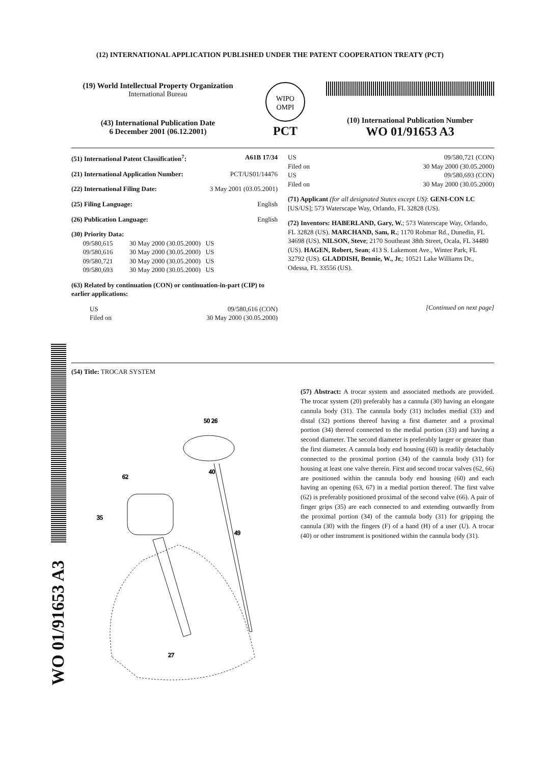(12) INTERNATIONAL APPLICATION PUBLISHED UNDER THE PATENT COOPERATION TREATY (PCT)
(19) World Intellectual Property Organization
International Bureau
(43) International Publication Date
6 December 2001 (06.12.2001)
WIPO
OMPI
PCT
(10) International Publication Number
WO 01/91653 A3
(51) International Patent Classification<sup>7</sup>: A61B 17/34
(21) International Application Number: PCT/US01/14476
(22) International Filing Date: 3 May 2001 (03.05.2001)
(25) Filing Language: English
(26) Publication Language: English
(30) Priority Data:
09/580,615 30 May 2000 (30.05.2000) US
09/580,616 30 May 2000 (30.05.2000) US
09/580,721 30 May 2000 (30.05.2000) US
09/580,693 30 May 2000 (30.05.2000) US
(63) Related by continuation (CON) or continuation-in-part (CIP) to earlier applications:
US 09/580,616 (CON)
Filed on 30 May 2000 (30.05.2000)
US 09/580,721 (CON)
Filed on 30 May 2000 (30.05.2000)
US 09/580,693 (CON)
Filed on 30 May 2000 (30.05.2000)
(71) Applicant (for all designated States except US): GENI-CON LC [US/US]; 573 Waterscape Way, Orlando, FL 32828 (US).
(72) Inventors: HABERLAND, Gary, W.; 573 Waterscape Way, Orlando, FL 32828 (US). MARCHAND, Sam, R.; 1170 Robmar Rd., Dunedin, FL 34698 (US). NILSON, Steve; 2170 Southeast 38th Street, Ocala, FL 34480 (US). HAGEN, Robert, Sean; 413 S. Lakemont Ave., Winter Park, FL 32792 (US). GLADDISH, Bennie, W., Jr.; 10521 Lake Williams Dr., Odessa, FL 33556 (US).
[Continued on next page]
(54) Title: TROCAR SYSTEM
50 26
40
62
35
49
27
(57) Abstract: A trocar system and associated methods are provided. The trocar system (20) preferably has a cannula (30) having an elongate cannula body (31). The cannula body (31) includes medial (33) and distal (32) portions thereof having a first diameter and a proximal portion (34) thereof connected to the medial portion (33) and having a second diameter. The second diameter is preferably larger or greater than the first diameter. A cannula body end housing (60) is readily detachably connected to the proximal portion (34) of the cannula body (31) for housing at least one valve therein. First and second trocar valves (62, 66) are positioned within the cannula body end housing (60) and each having an opening (63, 67) in a medial portion thereof. The first valve (62) is preferably positioned proximal of the second valve (66). A pair of finger grips (35) are each connected to and extending outwardly from the proximal portion (34) of the cannula body (31) for gripping the cannula (30) with the fingers (F) of a hand (H) of a user (U). A trocar (40) or other instrument is positioned within the cannula body (31).
WO 01/91653 A3